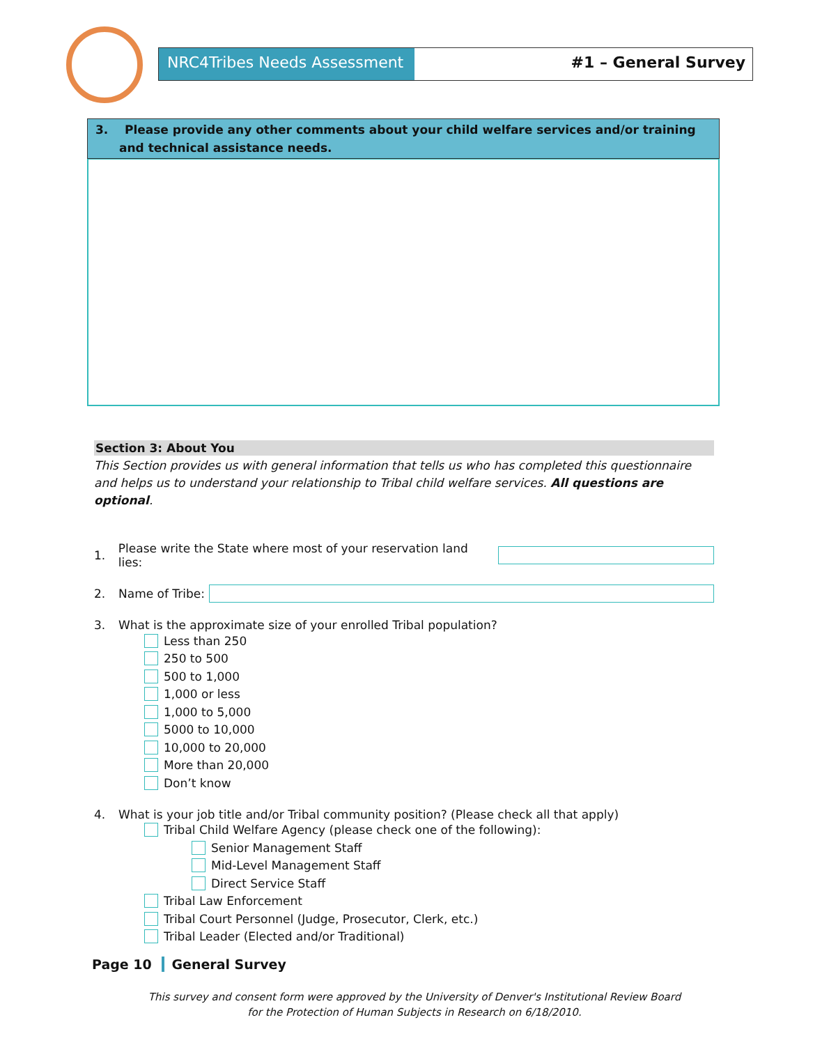NRC4Tribes Needs Assessment #1 – General Survey
3. Please provide any other comments about your child welfare services and/or training and technical assistance needs.
Section 3: About You
This Section provides us with general information that tells us who has completed this questionnaire and helps us to understand your relationship to Tribal child welfare services. All questions are optional.
1. Please write the State where most of your reservation land lies:
2. Name of Tribe:
3. What is the approximate size of your enrolled Tribal population?
Less than 250
250 to 500
500 to 1,000
1,000 or less
1,000 to 5,000
5000 to 10,000
10,000 to 20,000
More than 20,000
Don’t know
4. What is your job title and/or Tribal community position? (Please check all that apply)
Tribal Child Welfare Agency (please check one of the following):
Senior Management Staff
Mid-Level Management Staff
Direct Service Staff
Tribal Law Enforcement
Tribal Court Personnel (Judge, Prosecutor, Clerk, etc.)
Tribal Leader (Elected and/or Traditional)
Page 10 General Survey
This survey and consent form were approved by the University of Denver's Institutional Review Board
for the Protection of Human Subjects in Research on 6/18/2010.